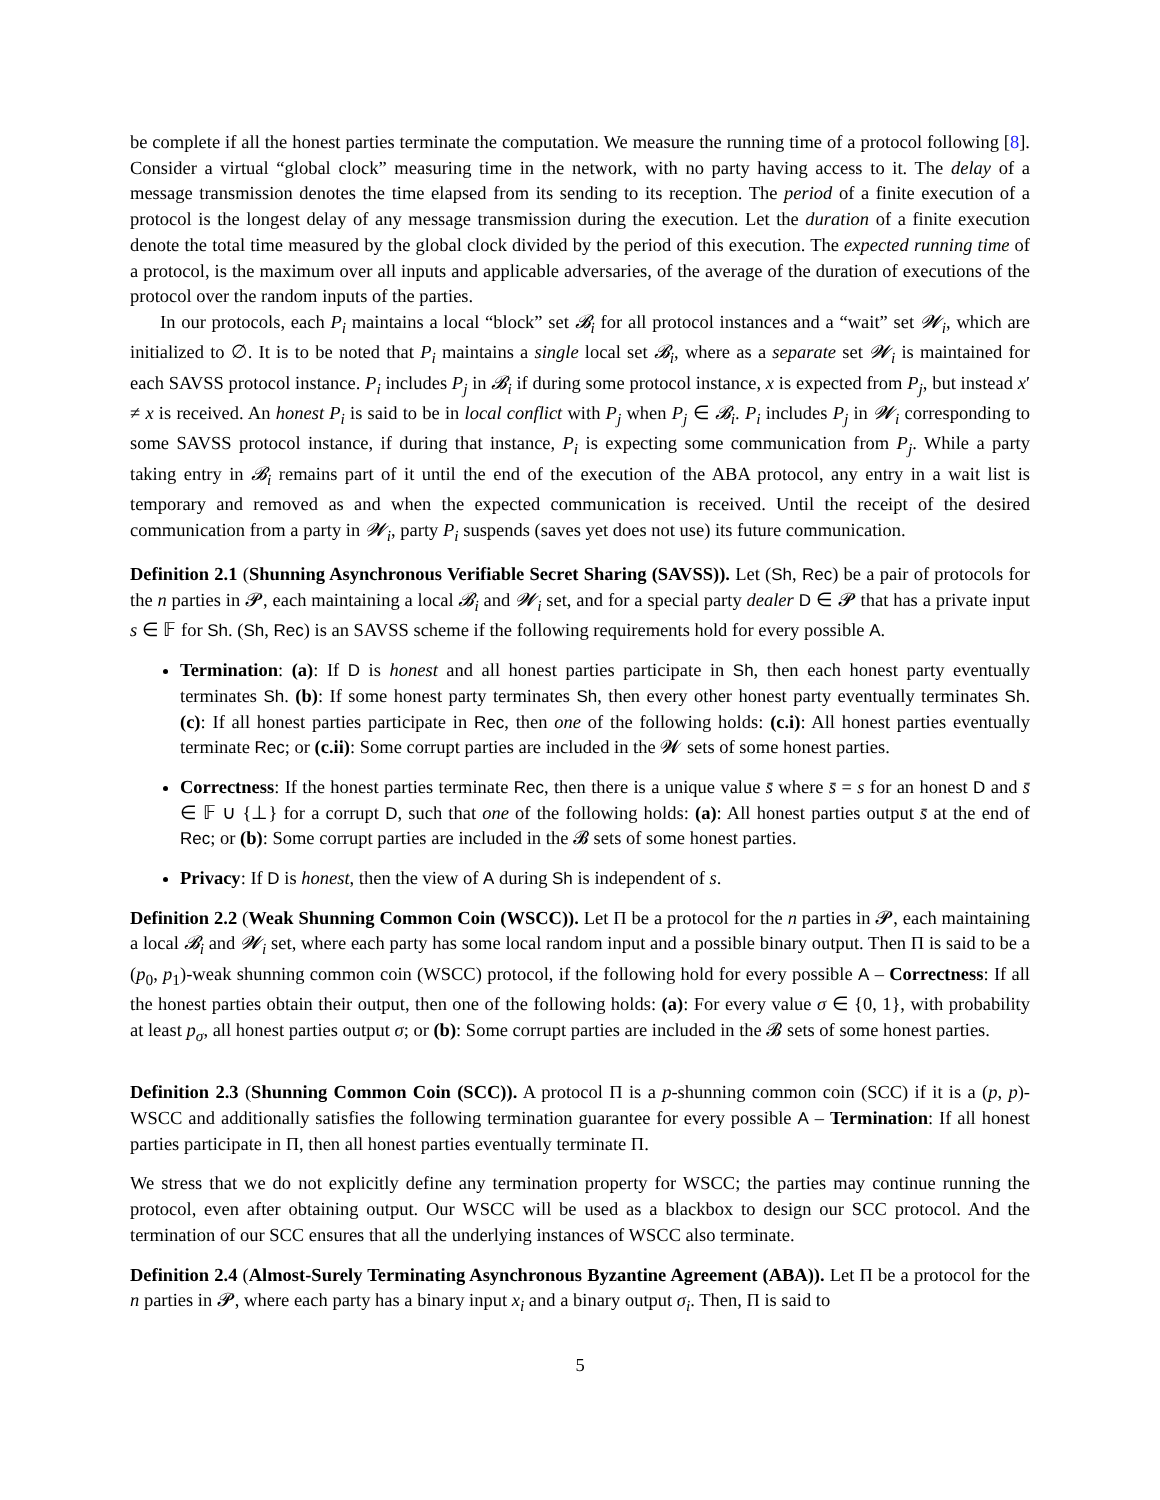be complete if all the honest parties terminate the computation. We measure the running time of a protocol following [8]. Consider a virtual “global clock” measuring time in the network, with no party having access to it. The delay of a message transmission denotes the time elapsed from its sending to its reception. The period of a finite execution of a protocol is the longest delay of any message transmission during the execution. Let the duration of a finite execution denote the total time measured by the global clock divided by the period of this execution. The expected running time of a protocol, is the maximum over all inputs and applicable adversaries, of the average of the duration of executions of the protocol over the random inputs of the parties.
In our protocols, each P<sub>i</sub> maintains a local “block” set 𝓑<sub>i</sub> for all protocol instances and a “wait” set 𝓦<sub>i</sub>, which are initialized to ∅. It is to be noted that P<sub>i</sub> maintains a single local set 𝓑<sub>i</sub>, where as a separate set 𝓦<sub>i</sub> is maintained for each SAVSS protocol instance. P<sub>i</sub> includes P<sub>j</sub> in 𝓑<sub>i</sub> if during some protocol instance, x is expected from P<sub>j</sub>, but instead x′ ≠ x is received. An honest P<sub>i</sub> is said to be in local conflict with P<sub>j</sub> when P<sub>j</sub> ∈ 𝓑<sub>i</sub>. P<sub>i</sub> includes P<sub>j</sub> in 𝓦<sub>i</sub> corresponding to some SAVSS protocol instance, if during that instance, P<sub>i</sub> is expecting some communication from P<sub>j</sub>. While a party taking entry in 𝓑<sub>i</sub> remains part of it until the end of the execution of the ABA protocol, any entry in a wait list is temporary and removed as and when the expected communication is received. Until the receipt of the desired communication from a party in 𝓦<sub>i</sub>, party P<sub>i</sub> suspends (saves yet does not use) its future communication.
Definition 2.1 (Shunning Asynchronous Verifiable Secret Sharing (SAVSS)). Let (Sh, Rec) be a pair of protocols for the n parties in 𝓟, each maintaining a local 𝓑<sub>i</sub> and 𝓦<sub>i</sub> set, and for a special party dealer D ∈ 𝓟 that has a private input s ∈ 𝔽 for Sh. (Sh, Rec) is an SAVSS scheme if the following requirements hold for every possible A.
Termination: (a): If D is honest and all honest parties participate in Sh, then each honest party eventually terminates Sh. (b): If some honest party terminates Sh, then every other honest party eventually terminates Sh. (c): If all honest parties participate in Rec, then one of the following holds: (c.i): All honest parties eventually terminate Rec; or (c.ii): Some corrupt parties are included in the 𝓦 sets of some honest parties.
Correctness: If the honest parties terminate Rec, then there is a unique value s̄ where s̄ = s for an honest D and s̄ ∈ 𝔽 ∪ {⊥} for a corrupt D, such that one of the following holds: (a): All honest parties output s̄ at the end of Rec; or (b): Some corrupt parties are included in the 𝓑 sets of some honest parties.
Privacy: If D is honest, then the view of A during Sh is independent of s.
Definition 2.2 (Weak Shunning Common Coin (WSCC)). Let Π be a protocol for the n parties in 𝓟, each maintaining a local 𝓑<sub>i</sub> and 𝓦<sub>i</sub> set, where each party has some local random input and a possible binary output. Then Π is said to be a (p<sub>0</sub>, p<sub>1</sub>)-weak shunning common coin (WSCC) protocol, if the following hold for every possible A – Correctness: If all the honest parties obtain their output, then one of the following holds: (a): For every value σ ∈ {0, 1}, with probability at least p<sub>σ</sub>, all honest parties output σ; or (b): Some corrupt parties are included in the 𝓑 sets of some honest parties.
Definition 2.3 (Shunning Common Coin (SCC)). A protocol Π is a p-shunning common coin (SCC) if it is a (p, p)-WSCC and additionally satisfies the following termination guarantee for every possible A – Termination: If all honest parties participate in Π, then all honest parties eventually terminate Π.
We stress that we do not explicitly define any termination property for WSCC; the parties may continue running the protocol, even after obtaining output. Our WSCC will be used as a blackbox to design our SCC protocol. And the termination of our SCC ensures that all the underlying instances of WSCC also terminate.
Definition 2.4 (Almost-Surely Terminating Asynchronous Byzantine Agreement (ABA)). Let Π be a protocol for the n parties in 𝓟, where each party has a binary input x<sub>i</sub> and a binary output σ<sub>i</sub>. Then, Π is said to
5